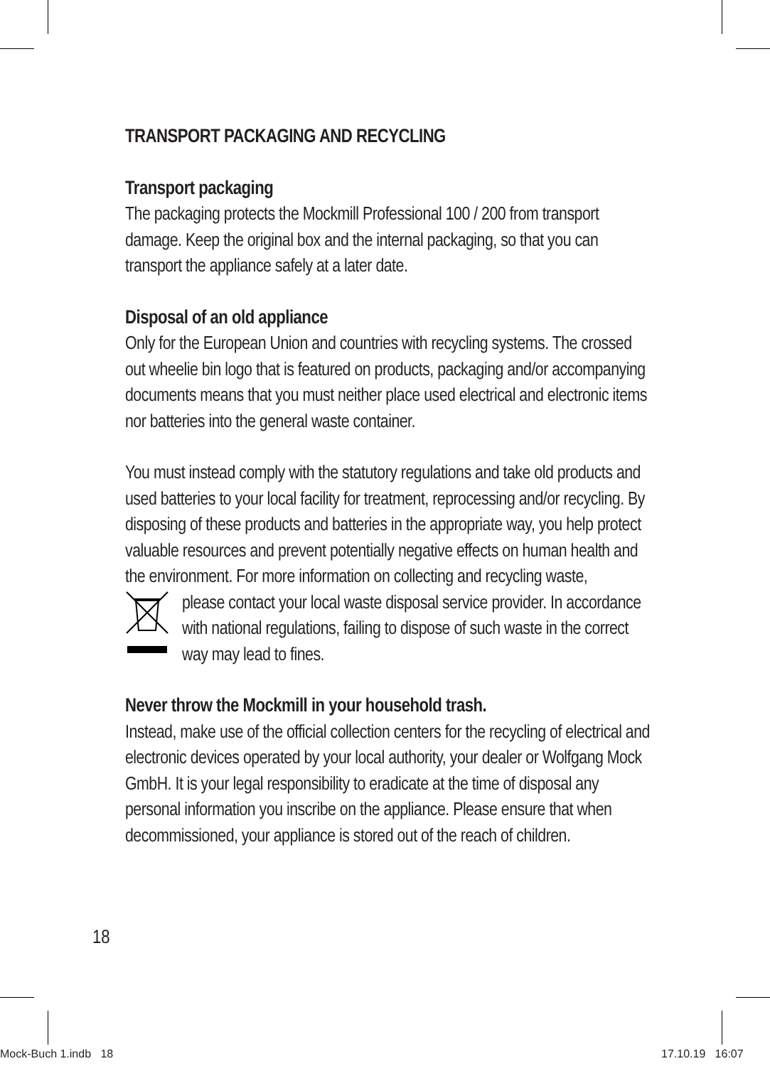TRANSPORT PACKAGING AND RECYCLING
Transport packaging
The packaging protects the Mockmill Professional 100 / 200 from transport damage. Keep the original box and the internal packaging, so that you can transport the appliance safely at a later date.
Disposal of an old appliance
Only for the European Union and countries with recycling systems. The crossed out wheelie bin logo that is featured on products, packaging and/or accompanying documents means that you must neither place used electrical and electronic items nor batteries into the general waste container.
You must instead comply with the statutory regulations and take old products and used batteries to your local facility for treatment, reprocessing and/or recycling. By disposing of these products and batteries in the appropriate way, you help protect valuable resources and prevent potentially negative effects on human health and the environment. For more information on collecting and recycling waste,
please contact your local waste disposal service provider. In accordance with national regulations, failing to dispose of such waste in the correct way may lead to fines.
Never throw the Mockmill in your household trash.
Instead, make use of the official collection centers for the recycling of electrical and electronic devices operated by your local authority, your dealer or Wolfgang Mock GmbH. It is your legal responsibility to eradicate at the time of disposal any personal information you inscribe on the appliance. Please ensure that when decommissioned, your appliance is stored out of the reach of children.
18
Mock-Buch 1.indb 18 17.10.19 16:07